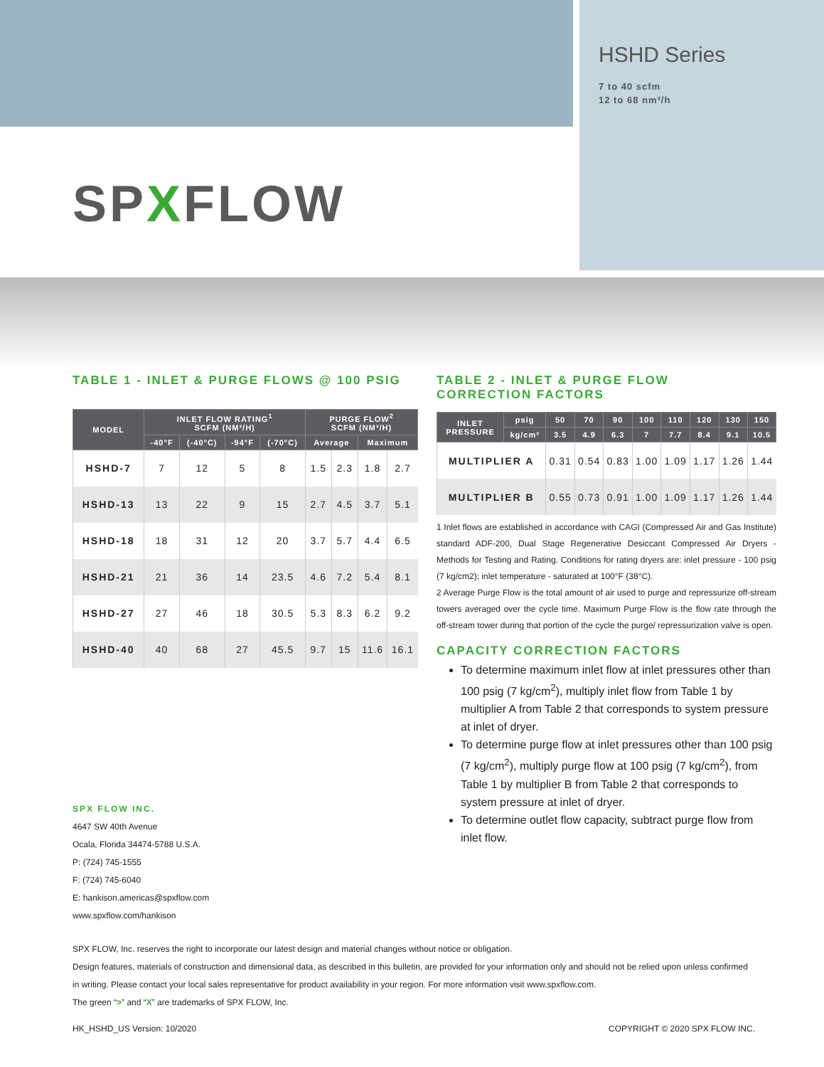HSHD Series
7 to 40 scfm
12 to 68 nm³/h
SPXFLOW
TABLE 1 - INLET & PURGE FLOWS @ 100 PSIG
| MODEL | INLET FLOW RATING<sup>1</sup> SCFM (NM³/H) | | | | PURGE FLOW<sup>2</sup> SCFM (NM³/H) | | | |
| --- | --- | --- | --- | --- | --- | --- | --- | --- |
| | -40°F | (-40°C) | -94°F | (-70°C) | Average | | Maximum | |
| HSHD-7 | 7 | 12 | 5 | 8 | 1.5 | 2.3 | 1.8 | 2.7 |
| HSHD-13 | 13 | 22 | 9 | 15 | 2.7 | 4.5 | 3.7 | 5.1 |
| HSHD-18 | 18 | 31 | 12 | 20 | 3.7 | 5.7 | 4.4 | 6.5 |
| HSHD-21 | 21 | 36 | 14 | 23.5 | 4.6 | 7.2 | 5.4 | 8.1 |
| HSHD-27 | 27 | 46 | 18 | 30.5 | 5.3 | 8.3 | 6.2 | 9.2 |
| HSHD-40 | 40 | 68 | 27 | 45.5 | 9.7 | 15 | 11.6 | 16.1 |
TABLE 2 - INLET & PURGE FLOW
CORRECTION FACTORS
| INLET PRESSURE | psig | 50 | 70 | 90 | 100 | 110 | 120 | 130 | 150 |
| --- | --- | --- | --- | --- | --- | --- | --- | --- | --- |
| | kg/cm² | 3.5 | 4.9 | 6.3 | 7 | 7.7 | 8.4 | 9.1 | 10.5 |
| MULTIPLIER A | | 0.31 | 0.54 | 0.83 | 1.00 | 1.09 | 1.17 | 1.26 | 1.44 |
| MULTIPLIER B | | 0.55 | 0.73 | 0.91 | 1.00 | 1.09 | 1.17 | 1.26 | 1.44 |
1 Inlet flows are established in accordance with CAGI (Compressed Air and Gas Institute) standard ADF-200, Dual Stage Regenerative Desiccant Compressed Air Dryers - Methods for Testing and Rating. Conditions for rating dryers are: inlet pressure - 100 psig (7 kg/cm2); inlet temperature - saturated at 100°F (38°C).
2 Average Purge Flow is the total amount of air used to purge and repressurize off-stream towers averaged over the cycle time. Maximum Purge Flow is the flow rate through the off-stream tower during that portion of the cycle the purge/ repressurization valve is open.
CAPACITY CORRECTION FACTORS
To determine maximum inlet flow at inlet pressures other than 100 psig (7 kg/cm<sup>2</sup>), multiply inlet flow from Table 1 by multiplier A from Table 2 that corresponds to system pressure at inlet of dryer.
To determine purge flow at inlet pressures other than 100 psig (7 kg/cm<sup>2</sup>), multiply purge flow at 100 psig (7 kg/cm<sup>2</sup>), from Table 1 by multiplier B from Table 2 that corresponds to system pressure at inlet of dryer.
To determine outlet flow capacity, subtract purge flow from inlet flow.
SPX FLOW INC.
4647 SW 40th Avenue
Ocala, Florida 34474-5788 U.S.A.
P: (724) 745-1555
F: (724) 745-6040
E: hankison.americas@spxflow.com
www.spxflow.com/hankison
SPX FLOW, Inc. reserves the right to incorporate our latest design and material changes without notice or obligation.
Design features, materials of construction and dimensional data, as described in this bulletin, are provided for your information only and should not be relied upon unless confirmed in writing. Please contact your local sales representative for product availability in your region. For more information visit www.spxflow.com.
The green “>” and “X” are trademarks of SPX FLOW, Inc.
HK_HSHD_US Version: 10/2020 COPYRIGHT © 2020 SPX FLOW INC.